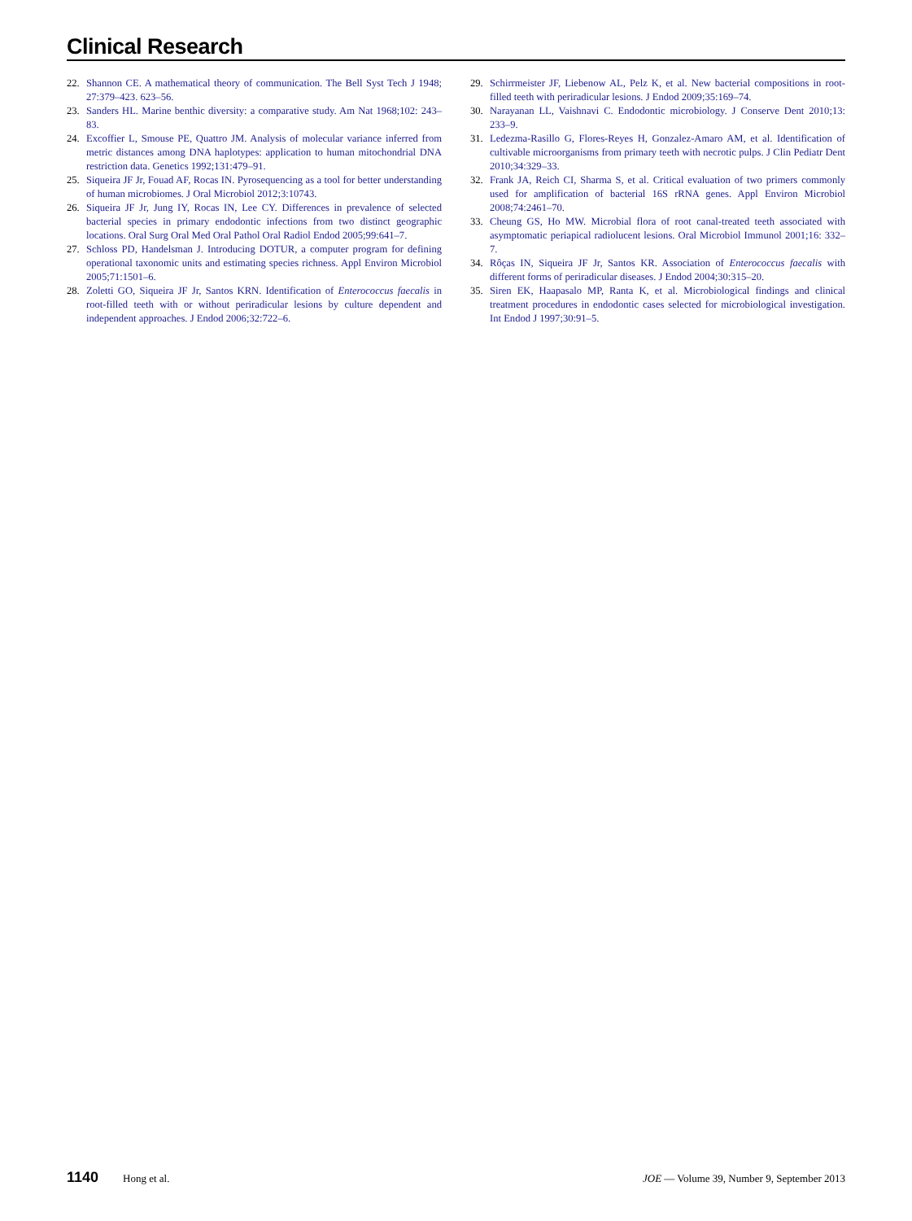Clinical Research
22. Shannon CE. A mathematical theory of communication. The Bell Syst Tech J 1948; 27:379–423. 623–56.
23. Sanders HL. Marine benthic diversity: a comparative study. Am Nat 1968;102: 243–83.
24. Excoffier L, Smouse PE, Quattro JM. Analysis of molecular variance inferred from metric distances among DNA haplotypes: application to human mitochondrial DNA restriction data. Genetics 1992;131:479–91.
25. Siqueira JF Jr, Fouad AF, Rocas IN. Pyrosequencing as a tool for better understanding of human microbiomes. J Oral Microbiol 2012;3:10743.
26. Siqueira JF Jr, Jung IY, Rocas IN, Lee CY. Differences in prevalence of selected bacterial species in primary endodontic infections from two distinct geographic locations. Oral Surg Oral Med Oral Pathol Oral Radiol Endod 2005;99:641–7.
27. Schloss PD, Handelsman J. Introducing DOTUR, a computer program for defining operational taxonomic units and estimating species richness. Appl Environ Microbiol 2005;71:1501–6.
28. Zoletti GO, Siqueira JF Jr, Santos KRN. Identification of Enterococcus faecalis in root-filled teeth with or without periradicular lesions by culture dependent and independent approaches. J Endod 2006;32:722–6.
29. Schirrmeister JF, Liebenow AL, Pelz K, et al. New bacterial compositions in root-filled teeth with periradicular lesions. J Endod 2009;35:169–74.
30. Narayanan LL, Vaishnavi C. Endodontic microbiology. J Conserve Dent 2010;13: 233–9.
31. Ledezma-Rasillo G, Flores-Reyes H, Gonzalez-Amaro AM, et al. Identification of cultivable microorganisms from primary teeth with necrotic pulps. J Clin Pediatr Dent 2010;34:329–33.
32. Frank JA, Reich CI, Sharma S, et al. Critical evaluation of two primers commonly used for amplification of bacterial 16S rRNA genes. Appl Environ Microbiol 2008;74:2461–70.
33. Cheung GS, Ho MW. Microbial flora of root canal-treated teeth associated with asymptomatic periapical radiolucent lesions. Oral Microbiol Immunol 2001;16: 332–7.
34. Rôças IN, Siqueira JF Jr, Santos KR. Association of Enterococcus faecalis with different forms of periradicular diseases. J Endod 2004;30:315–20.
35. Siren EK, Haapasalo MP, Ranta K, et al. Microbiological findings and clinical treatment procedures in endodontic cases selected for microbiological investigation. Int Endod J 1997;30:91–5.
1140 Hong et al. JOE — Volume 39, Number 9, September 2013